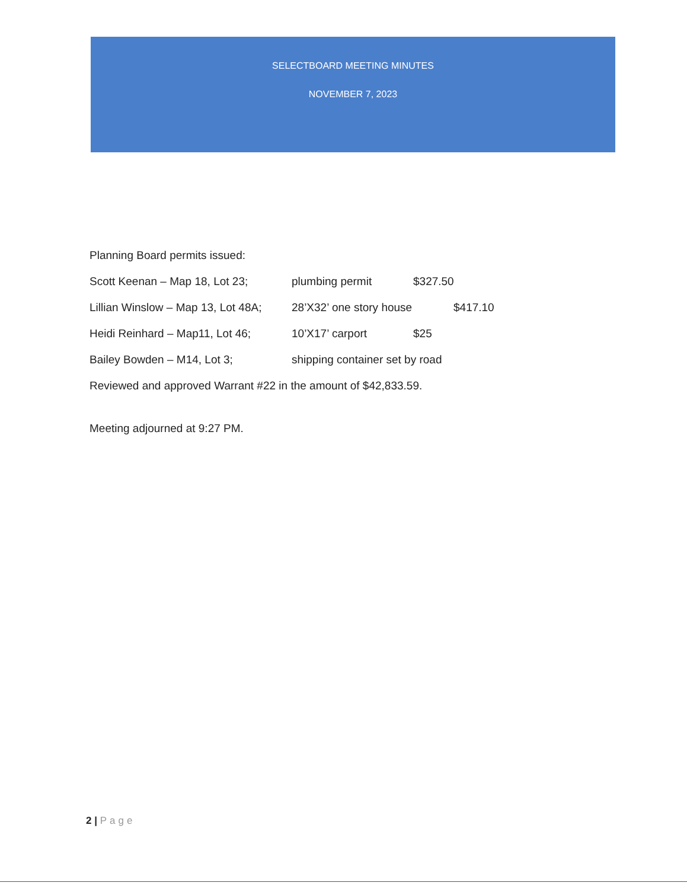SELECTBOARD MEETING MINUTES
NOVEMBER 7, 2023
Planning Board permits issued:
Scott Keenan – Map 18, Lot 23;
plumbing permit $327.50
Lillian Winslow – Map 13, Lot 48A;
28’X32’ one story house $417.10
Heidi Reinhard – Map11, Lot 46;
10’X17’ carport $25
Bailey Bowden – M14, Lot 3; shipping container set by road
Reviewed and approved Warrant #22 in the amount of $42,833.59.
Meeting adjourned at 9:27 PM.
2 | Page